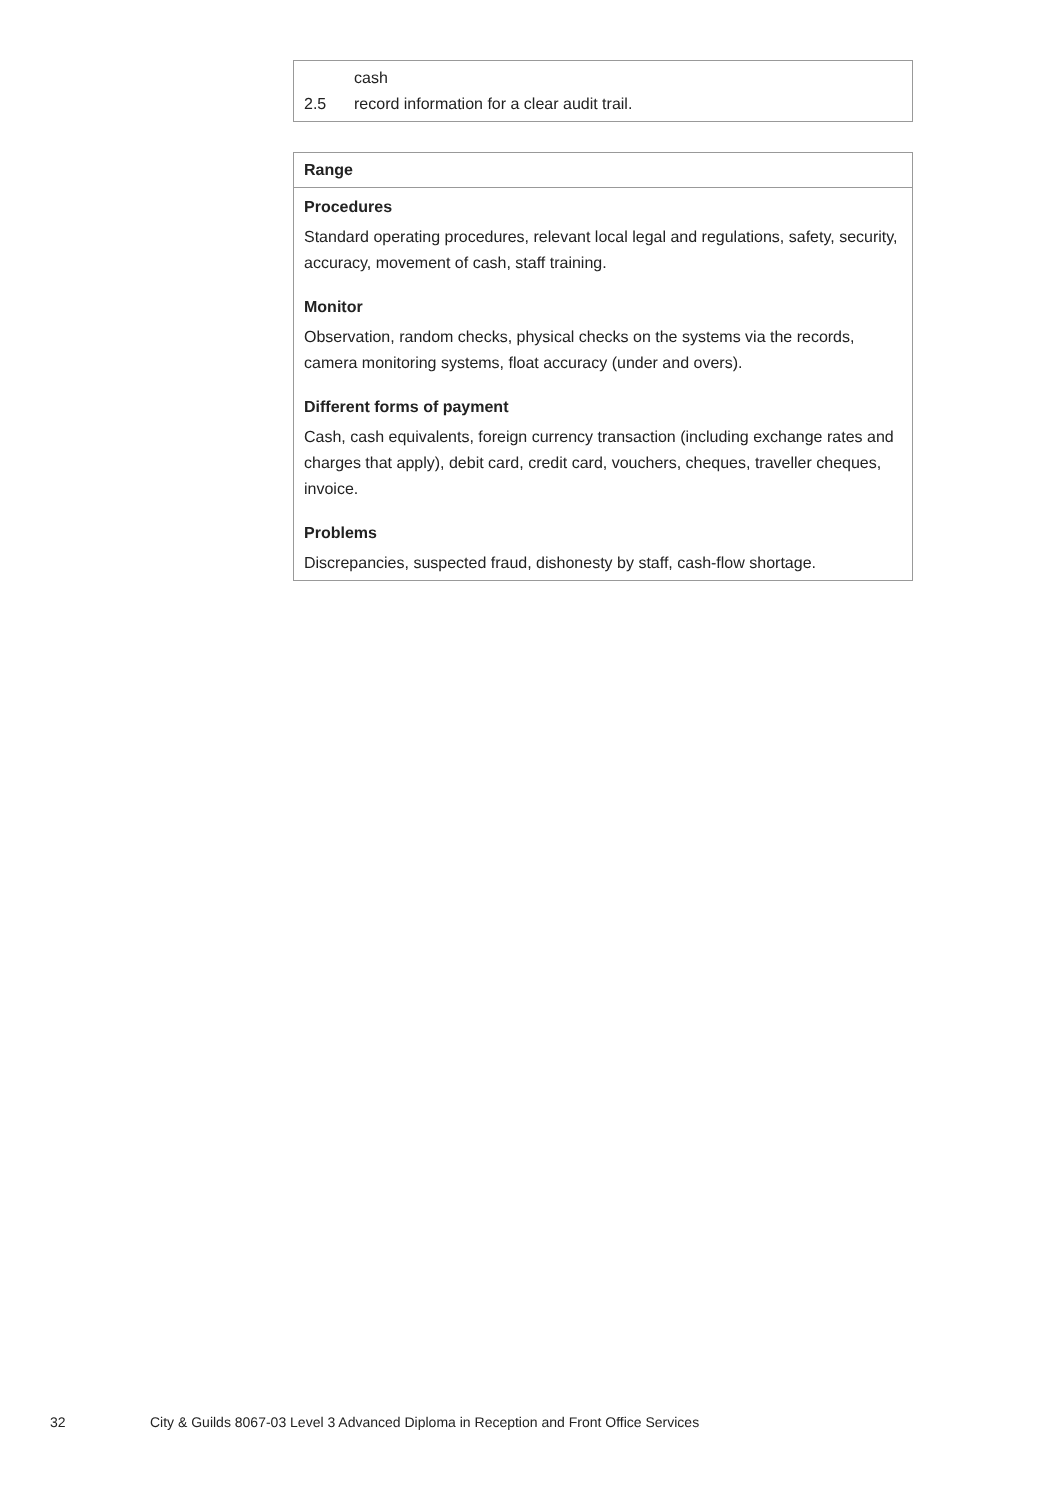| cash 2.5 record information for a clear audit trail. |
| Range |
| Procedures Standard operating procedures, relevant local legal and regulations, safety, security, accuracy, movement of cash, staff training. Monitor Observation, random checks, physical checks on the systems via the records, camera monitoring systems, float accuracy (under and overs). Different forms of payment Cash, cash equivalents, foreign currency transaction (including exchange rates and charges that apply), debit card, credit card, vouchers, cheques, traveller cheques, invoice. Problems Discrepancies, suspected fraud, dishonesty by staff, cash-flow shortage. |
32 City & Guilds 8067-03 Level 3 Advanced Diploma in Reception and Front Office Services